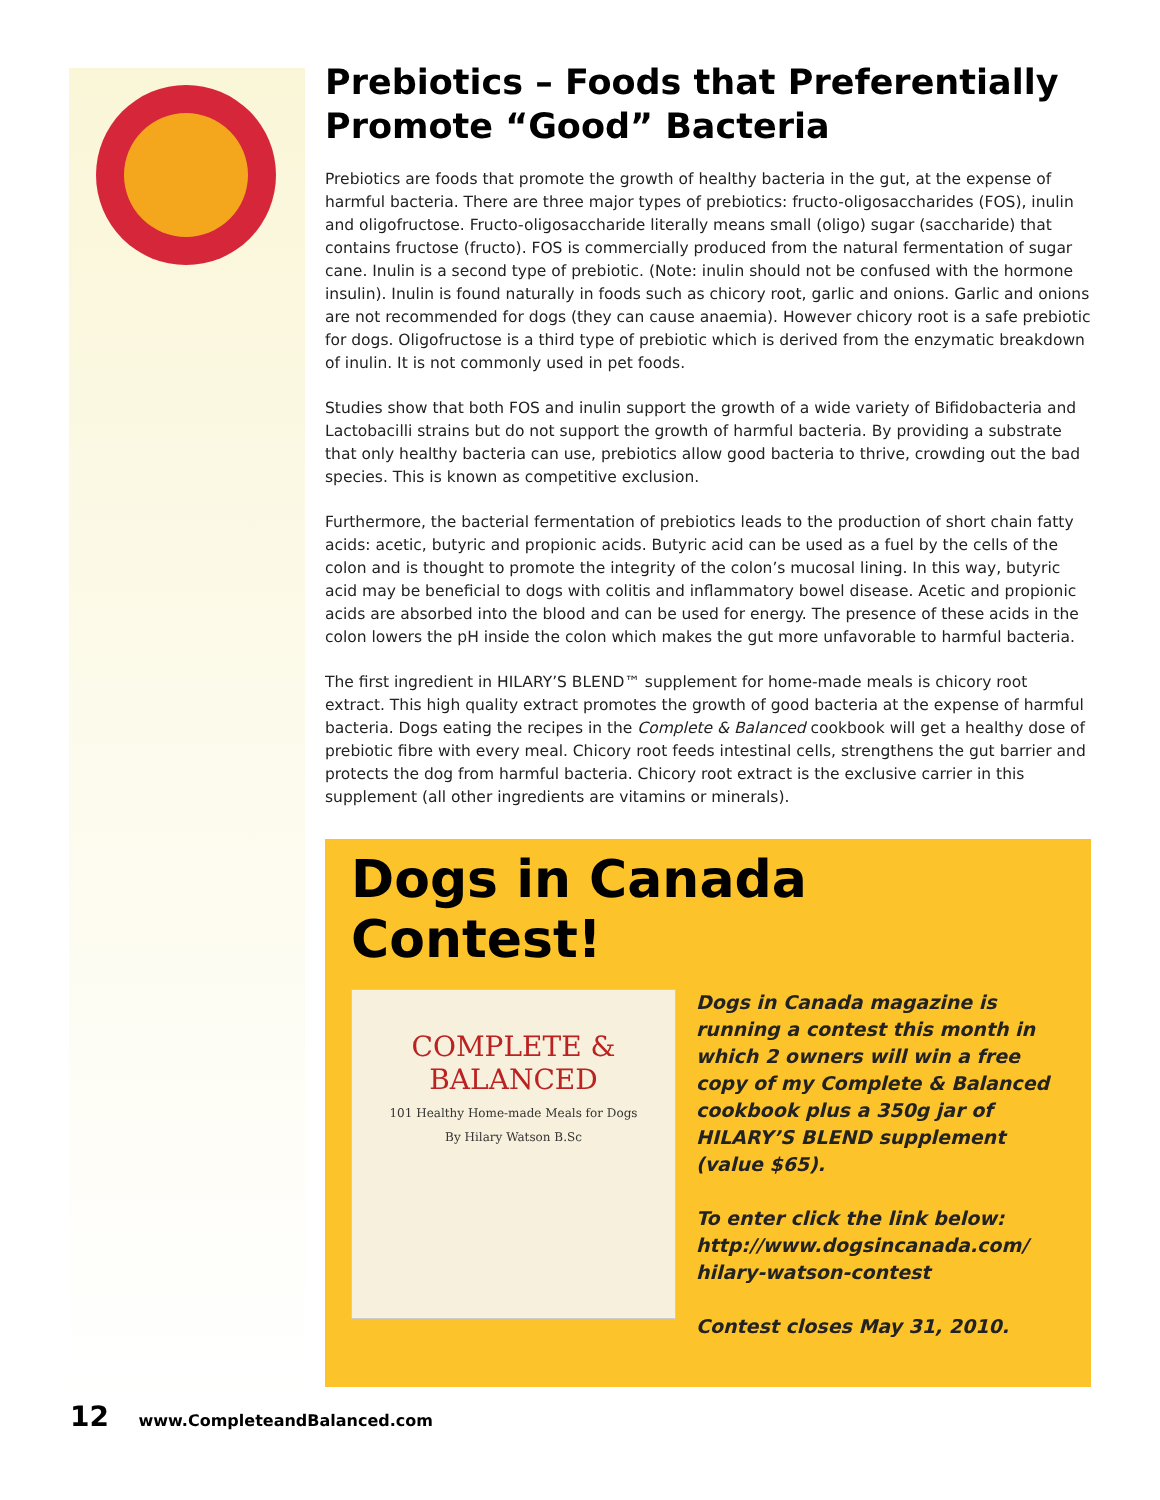Prebiotics – Foods that Preferentially Promote “Good” Bacteria
Prebiotics are foods that promote the growth of healthy bacteria in the gut, at the expense of harmful bacteria. There are three major types of prebiotics: fructo-oligosaccharides (FOS), inulin and oligofructose. Fructo-oligosaccharide literally means small (oligo) sugar (saccharide) that contains fructose (fructo). FOS is commercially produced from the natural fermentation of sugar cane. Inulin is a second type of prebiotic. (Note: inulin should not be confused with the hormone insulin). Inulin is found naturally in foods such as chicory root, garlic and onions. Garlic and onions are not recommended for dogs (they can cause anaemia). However chicory root is a safe prebiotic for dogs. Oligofructose is a third type of prebiotic which is derived from the enzymatic breakdown of inulin. It is not commonly used in pet foods.
Studies show that both FOS and inulin support the growth of a wide variety of Bifidobacteria and Lactobacilli strains but do not support the growth of harmful bacteria. By providing a substrate that only healthy bacteria can use, prebiotics allow good bacteria to thrive, crowding out the bad species. This is known as competitive exclusion.
Furthermore, the bacterial fermentation of prebiotics leads to the production of short chain fatty acids: acetic, butyric and propionic acids. Butyric acid can be used as a fuel by the cells of the colon and is thought to promote the integrity of the colon’s mucosal lining. In this way, butyric acid may be beneficial to dogs with colitis and inflammatory bowel disease. Acetic and propionic acids are absorbed into the blood and can be used for energy. The presence of these acids in the colon lowers the pH inside the colon which makes the gut more unfavorable to harmful bacteria.
The first ingredient in HILARY’S BLEND™ supplement for home-made meals is chicory root extract. This high quality extract promotes the growth of good bacteria at the expense of harmful bacteria. Dogs eating the recipes in the Complete & Balanced cookbook will get a healthy dose of prebiotic fibre with every meal. Chicory root feeds intestinal cells, strengthens the gut barrier and protects the dog from harmful bacteria. Chicory root extract is the exclusive carrier in this supplement (all other ingredients are vitamins or minerals).
Dogs in Canada Contest!
COMPLETE & BALANCED
101 Healthy Home-made Meals for Dogs
By Hilary Watson B.Sc
Dogs in Canada magazine is running a contest this month in which 2 owners will win a free copy of my Complete & Balanced cookbook plus a 350g jar of HILARY’S BLEND supplement (value $65).
To enter click the link below: http://www.dogsincanada.com/ hilary-watson-contest
Contest closes May 31, 2010.
12 www.CompleteandBalanced.com